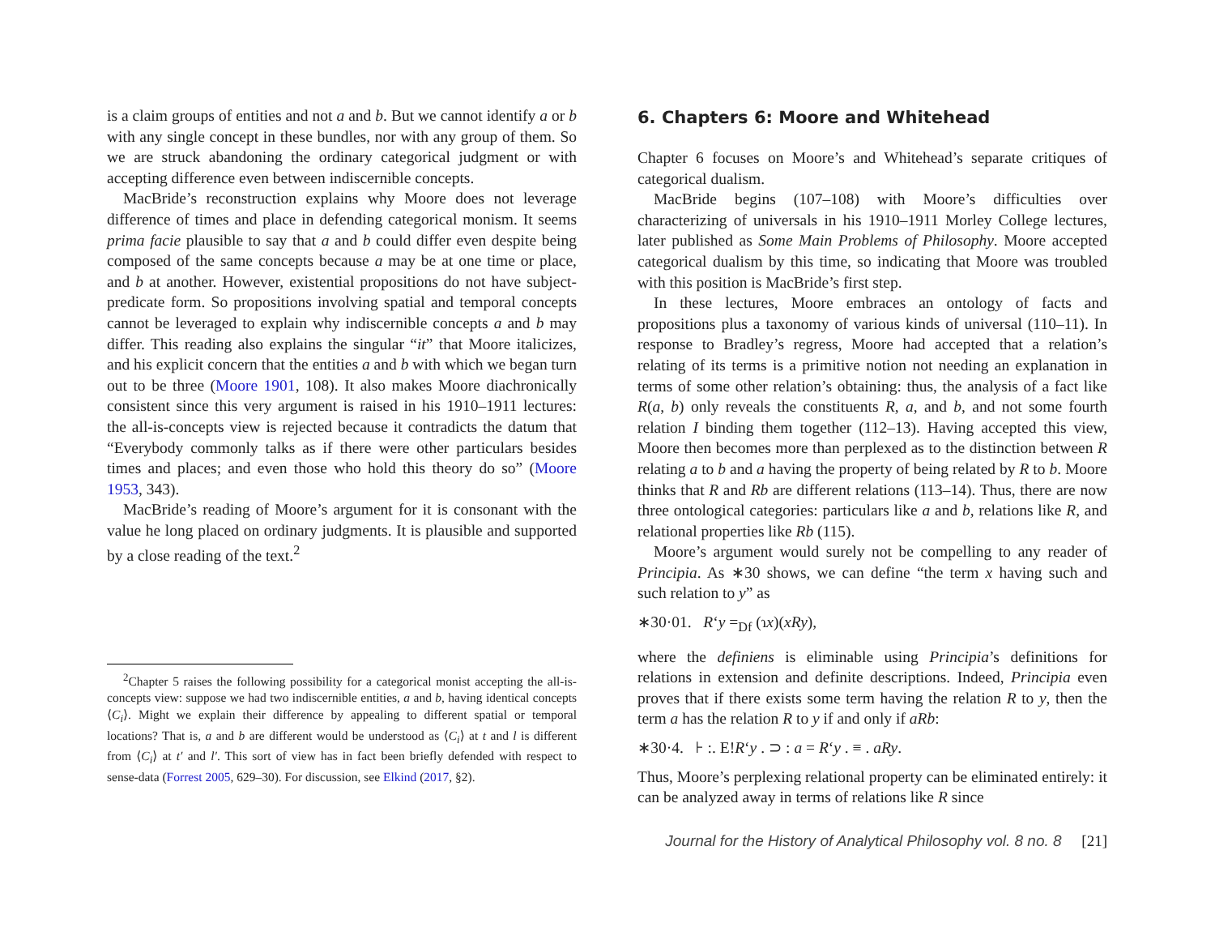is a claim groups of entities and not a and b. But we cannot identify a or b with any single concept in these bundles, nor with any group of them. So we are struck abandoning the ordinary categorical judgment or with accepting difference even between indiscernible concepts.
MacBride’s reconstruction explains why Moore does not leverage difference of times and place in defending categorical monism. It seems prima facie plausible to say that a and b could differ even despite being composed of the same concepts because a may be at one time or place, and b at another. However, existential propositions do not have subject-predicate form. So propositions involving spatial and temporal concepts cannot be leveraged to explain why indiscernible concepts a and b may differ. This reading also explains the singular “it” that Moore italicizes, and his explicit concern that the entities a and b with which we began turn out to be three (Moore 1901, 108). It also makes Moore diachronically consistent since this very argument is raised in his 1910–1911 lectures: the all-is-concepts view is rejected because it contradicts the datum that “Everybody commonly talks as if there were other particulars besides times and places; and even those who hold this theory do so” (Moore 1953, 343).
MacBride’s reading of Moore’s argument for it is consonant with the value he long placed on ordinary judgments. It is plausible and supported by a close reading of the text.<sup>2</sup>
<sup>2</sup> Chapter 5 raises the following possibility for a categorical monist accepting the all-is-concepts view: suppose we had two indiscernible entities, a and b, having identical concepts ⟨C<sub>i</sub>⟩. Might we explain their difference by appealing to different spatial or temporal locations? That is, a and b are different would be understood as ⟨C<sub>i</sub>⟩ at t and l is different from ⟨C<sub>i</sub>⟩ at t′ and l′. This sort of view has in fact been briefly defended with respect to sense-data (Forrest 2005, 629–30). For discussion, see Elkind (2017, §2).
6. Chapters 6: Moore and Whitehead
Chapter 6 focuses on Moore’s and Whitehead’s separate critiques of categorical dualism.
MacBride begins (107–108) with Moore’s difficulties over characterizing of universals in his 1910–1911 Morley College lectures, later published as Some Main Problems of Philosophy. Moore accepted categorical dualism by this time, so indicating that Moore was troubled with this position is MacBride’s first step.
In these lectures, Moore embraces an ontology of facts and propositions plus a taxonomy of various kinds of universal (110–11). In response to Bradley’s regress, Moore had accepted that a relation’s relating of its terms is a primitive notion not needing an explanation in terms of some other relation’s obtaining: thus, the analysis of a fact like R(a, b) only reveals the constituents R, a, and b, and not some fourth relation I binding them together (112–13). Having accepted this view, Moore then becomes more than perplexed as to the distinction between R relating a to b and a having the property of being related by R to b. Moore thinks that R and Rb are different relations (113–14). Thus, there are now three ontological categories: particulars like a and b, relations like R, and relational properties like Rb (115).
Moore’s argument would surely not be compelling to any reader of Principia. As ∗30 shows, we can define “the term x having such and such relation to y” as
∗30·01. Rʻy =<sub>Df</sub> (ɿx)(xRy),
where the definiens is eliminable using Principia’s definitions for relations in extension and definite descriptions. Indeed, Principia even proves that if there exists some term having the relation R to y, then the term a has the relation R to y if and only if aRb:
∗30·4. ⊦ :. E!Rʻy . ⊃ : a = Rʻy . ≡ . aRy.
Thus, Moore’s perplexing relational property can be eliminated entirely: it can be analyzed away in terms of relations like R since
Journal for the History of Analytical Philosophy vol. 8 no. 8 [21]